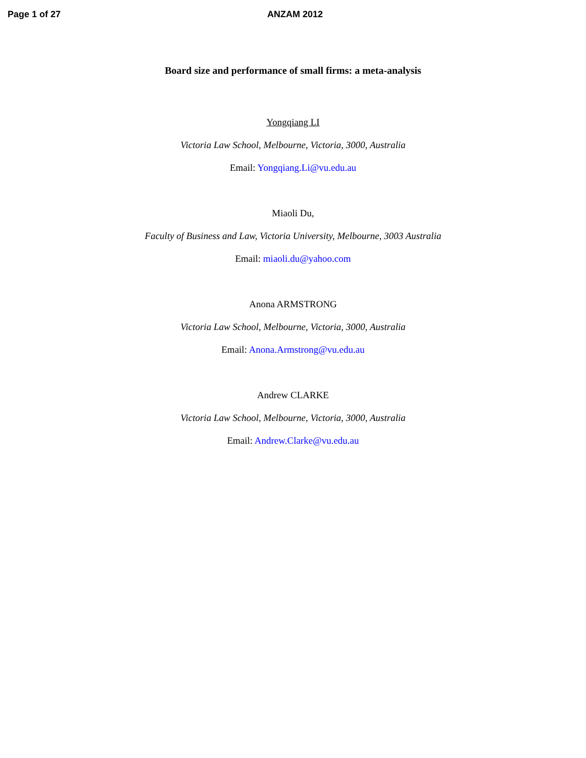Page 1 of 27 ANZAM 2012
Board size and performance of small firms: a meta-analysis
Yongqiang LI
Victoria Law School, Melbourne, Victoria, 3000, Australia
Email: Yongqiang.Li@vu.edu.au
Miaoli Du,
Faculty of Business and Law, Victoria University, Melbourne, 3003 Australia
Email: miaoli.du@yahoo.com
Anona ARMSTRONG
Victoria Law School, Melbourne, Victoria, 3000, Australia
Email: Anona.Armstrong@vu.edu.au
Andrew CLARKE
Victoria Law School, Melbourne, Victoria, 3000, Australia
Email: Andrew.Clarke@vu.edu.au